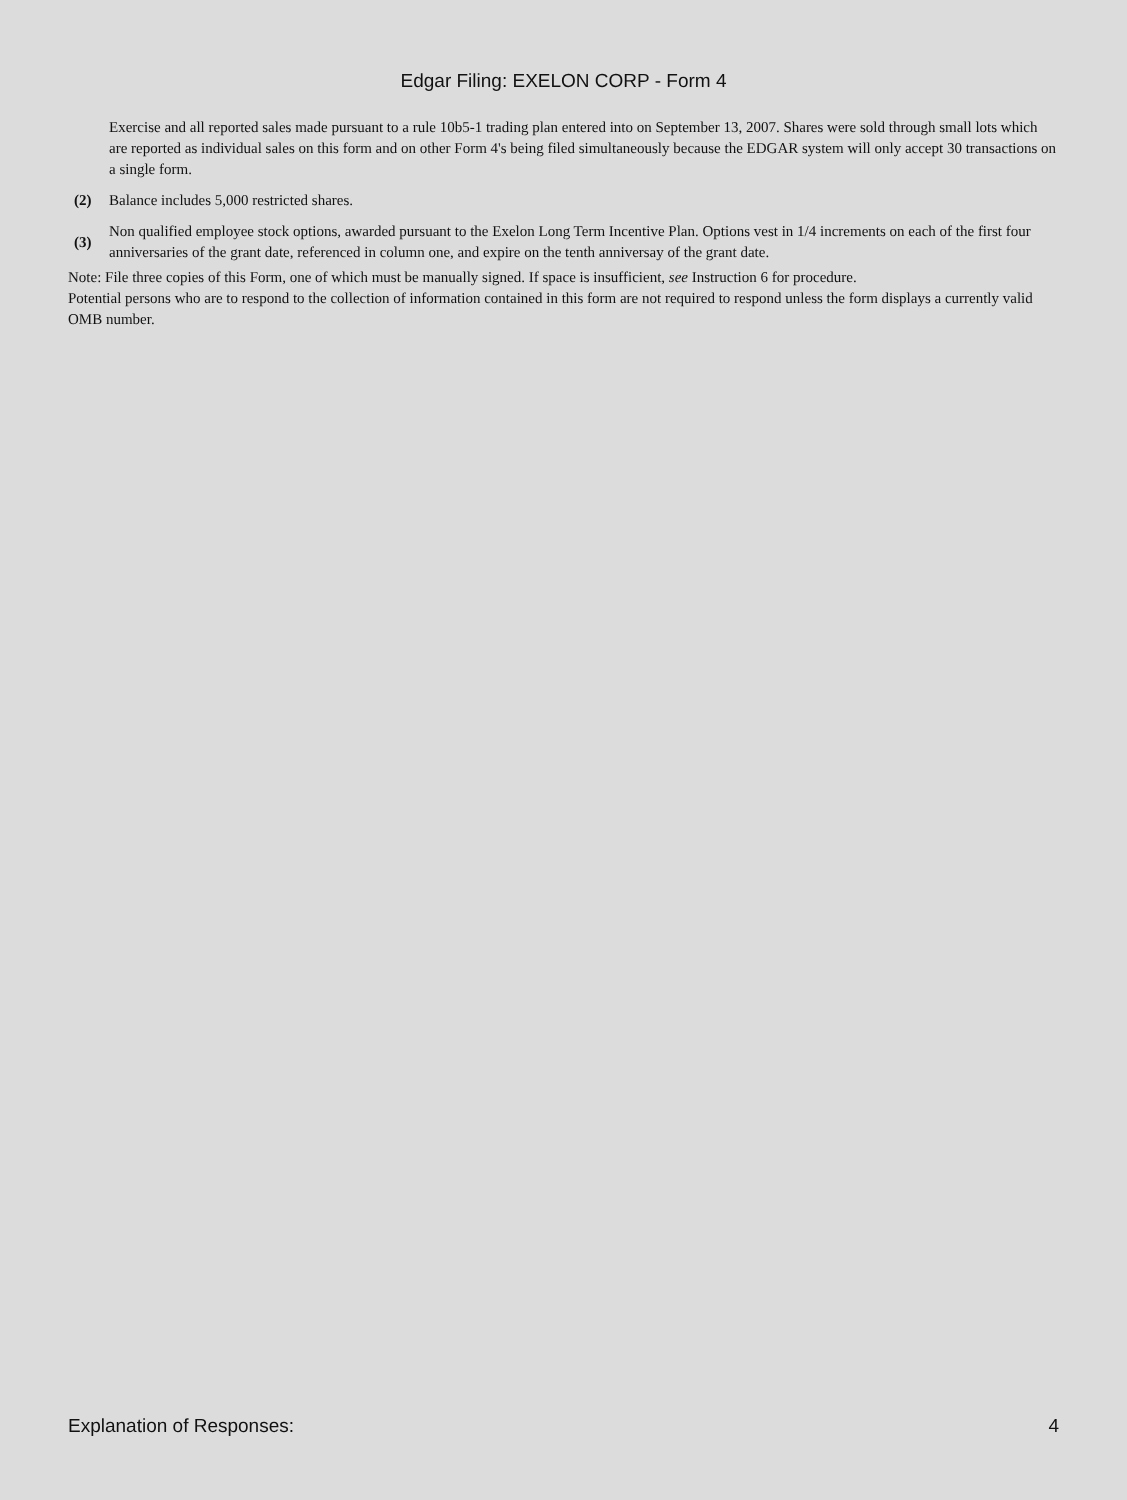Edgar Filing: EXELON CORP - Form 4
Exercise and all reported sales made pursuant to a rule 10b5-1 trading plan entered into on September 13, 2007. Shares were sold through small lots which are reported as individual sales on this form and on other Form 4's being filed simultaneously because the EDGAR system will only accept 30 transactions on a single form.
(2) Balance includes 5,000 restricted shares.
(3) Non qualified employee stock options, awarded pursuant to the Exelon Long Term Incentive Plan. Options vest in 1/4 increments on each of the first four anniversaries of the grant date, referenced in column one, and expire on the tenth anniversay of the grant date.
Note: File three copies of this Form, one of which must be manually signed. If space is insufficient, see Instruction 6 for procedure.
Potential persons who are to respond to the collection of information contained in this form are not required to respond unless the form displays a currently valid OMB number.
Explanation of Responses: 4